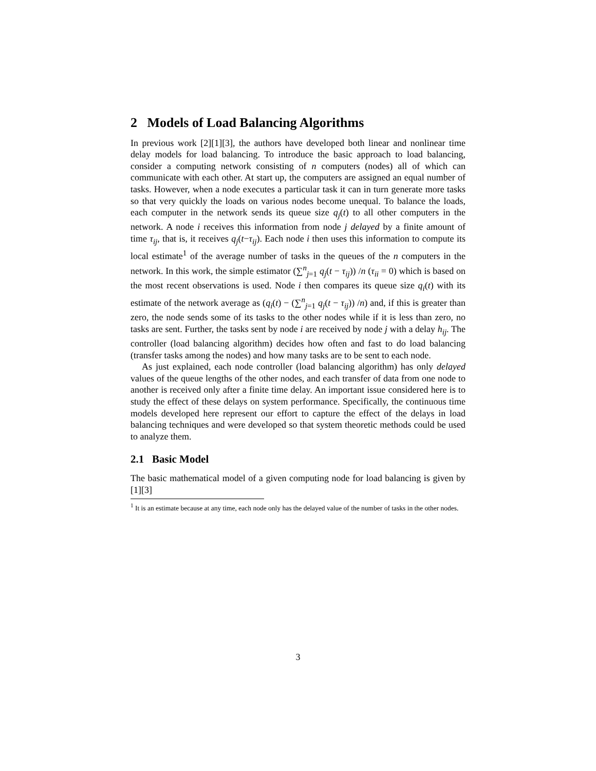2 Models of Load Balancing Algorithms
In previous work [2][1][3], the authors have developed both linear and nonlinear time delay models for load balancing. To introduce the basic approach to load balancing, consider a computing network consisting of n computers (nodes) all of which can communicate with each other. At start up, the computers are assigned an equal number of tasks. However, when a node executes a particular task it can in turn generate more tasks so that very quickly the loads on various nodes become unequal. To balance the loads, each computer in the network sends its queue size q<sub>j</sub>(t) to all other computers in the network. A node i receives this information from node j delayed by a finite amount of time τ<sub>ij</sub>, that is, it receives q<sub>j</sub>(t−τ<sub>ij</sub>). Each node i then uses this information to compute its local estimate<sup>1</sup> of the average number of tasks in the queues of the n computers in the network. In this work, the simple estimator (∑<sup>n</sup><sub>j=1</sub> q<sub>j</sub>(t − τ<sub>ij</sub>)) /n (τ<sub>ii</sub> = 0) which is based on the most recent observations is used. Node i then compares its queue size q<sub>i</sub>(t) with its estimate of the network average as (q<sub>i</sub>(t) − (∑<sup>n</sup><sub>j=1</sub> q<sub>j</sub>(t − τ<sub>ij</sub>)) /n) and, if this is greater than zero, the node sends some of its tasks to the other nodes while if it is less than zero, no tasks are sent. Further, the tasks sent by node i are received by node j with a delay h<sub>ij</sub>. The controller (load balancing algorithm) decides how often and fast to do load balancing (transfer tasks among the nodes) and how many tasks are to be sent to each node.
As just explained, each node controller (load balancing algorithm) has only delayed values of the queue lengths of the other nodes, and each transfer of data from one node to another is received only after a finite time delay. An important issue considered here is to study the effect of these delays on system performance. Specifically, the continuous time models developed here represent our effort to capture the effect of the delays in load balancing techniques and were developed so that system theoretic methods could be used to analyze them.
2.1 Basic Model
The basic mathematical model of a given computing node for load balancing is given by [1][3]
<sup>1</sup> It is an estimate because at any time, each node only has the delayed value of the number of tasks in the other nodes.
3